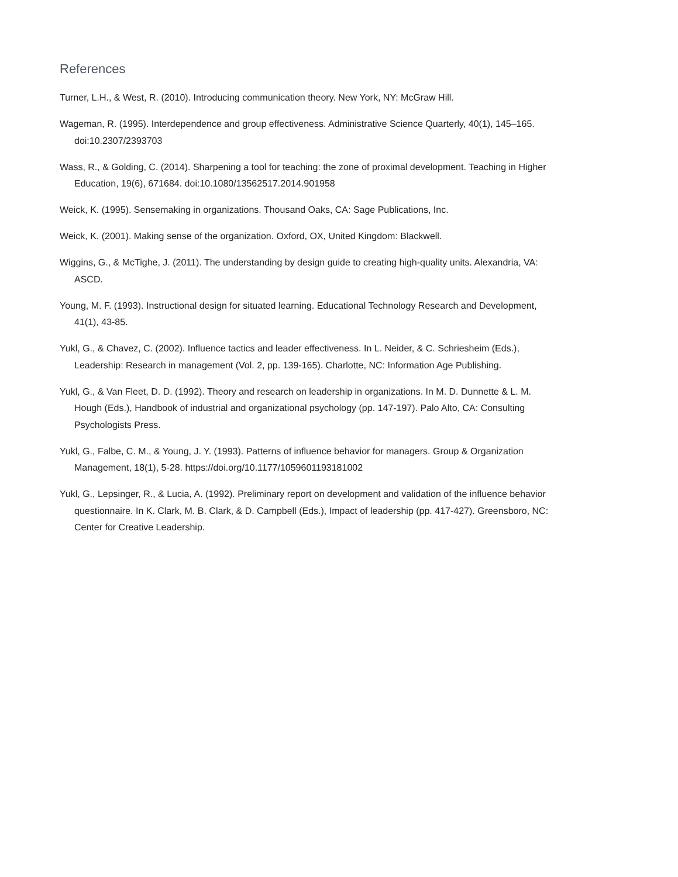References
Turner, L.H., & West, R. (2010). Introducing communication theory. New York, NY: McGraw Hill.
Wageman, R. (1995). Interdependence and group effectiveness. Administrative Science Quarterly, 40(1), 145–165. doi:10.2307/2393703
Wass, R., & Golding, C. (2014). Sharpening a tool for teaching: the zone of proximal development. Teaching in Higher Education, 19(6), 671684. doi:10.1080/13562517.2014.901958
Weick, K. (1995). Sensemaking in organizations. Thousand Oaks, CA: Sage Publications, Inc.
Weick, K. (2001). Making sense of the organization. Oxford, OX, United Kingdom: Blackwell.
Wiggins, G., & McTighe, J. (2011). The understanding by design guide to creating high-quality units. Alexandria, VA: ASCD.
Young, M. F. (1993). Instructional design for situated learning. Educational Technology Research and Development, 41(1), 43-85.
Yukl, G., & Chavez, C. (2002). Influence tactics and leader effectiveness. In L. Neider, & C. Schriesheim (Eds.), Leadership: Research in management (Vol. 2, pp. 139-165). Charlotte, NC: Information Age Publishing.
Yukl, G., & Van Fleet, D. D. (1992). Theory and research on leadership in organizations. In M. D. Dunnette & L. M. Hough (Eds.), Handbook of industrial and organizational psychology (pp. 147-197). Palo Alto, CA: Consulting Psychologists Press.
Yukl, G., Falbe, C. M., & Young, J. Y. (1993). Patterns of influence behavior for managers. Group & Organization Management, 18(1), 5-28. https://doi.org/10.1177/1059601193181002
Yukl, G., Lepsinger, R., & Lucia, A. (1992). Preliminary report on development and validation of the influence behavior questionnaire. In K. Clark, M. B. Clark, & D. Campbell (Eds.), Impact of leadership (pp. 417-427). Greensboro, NC: Center for Creative Leadership.